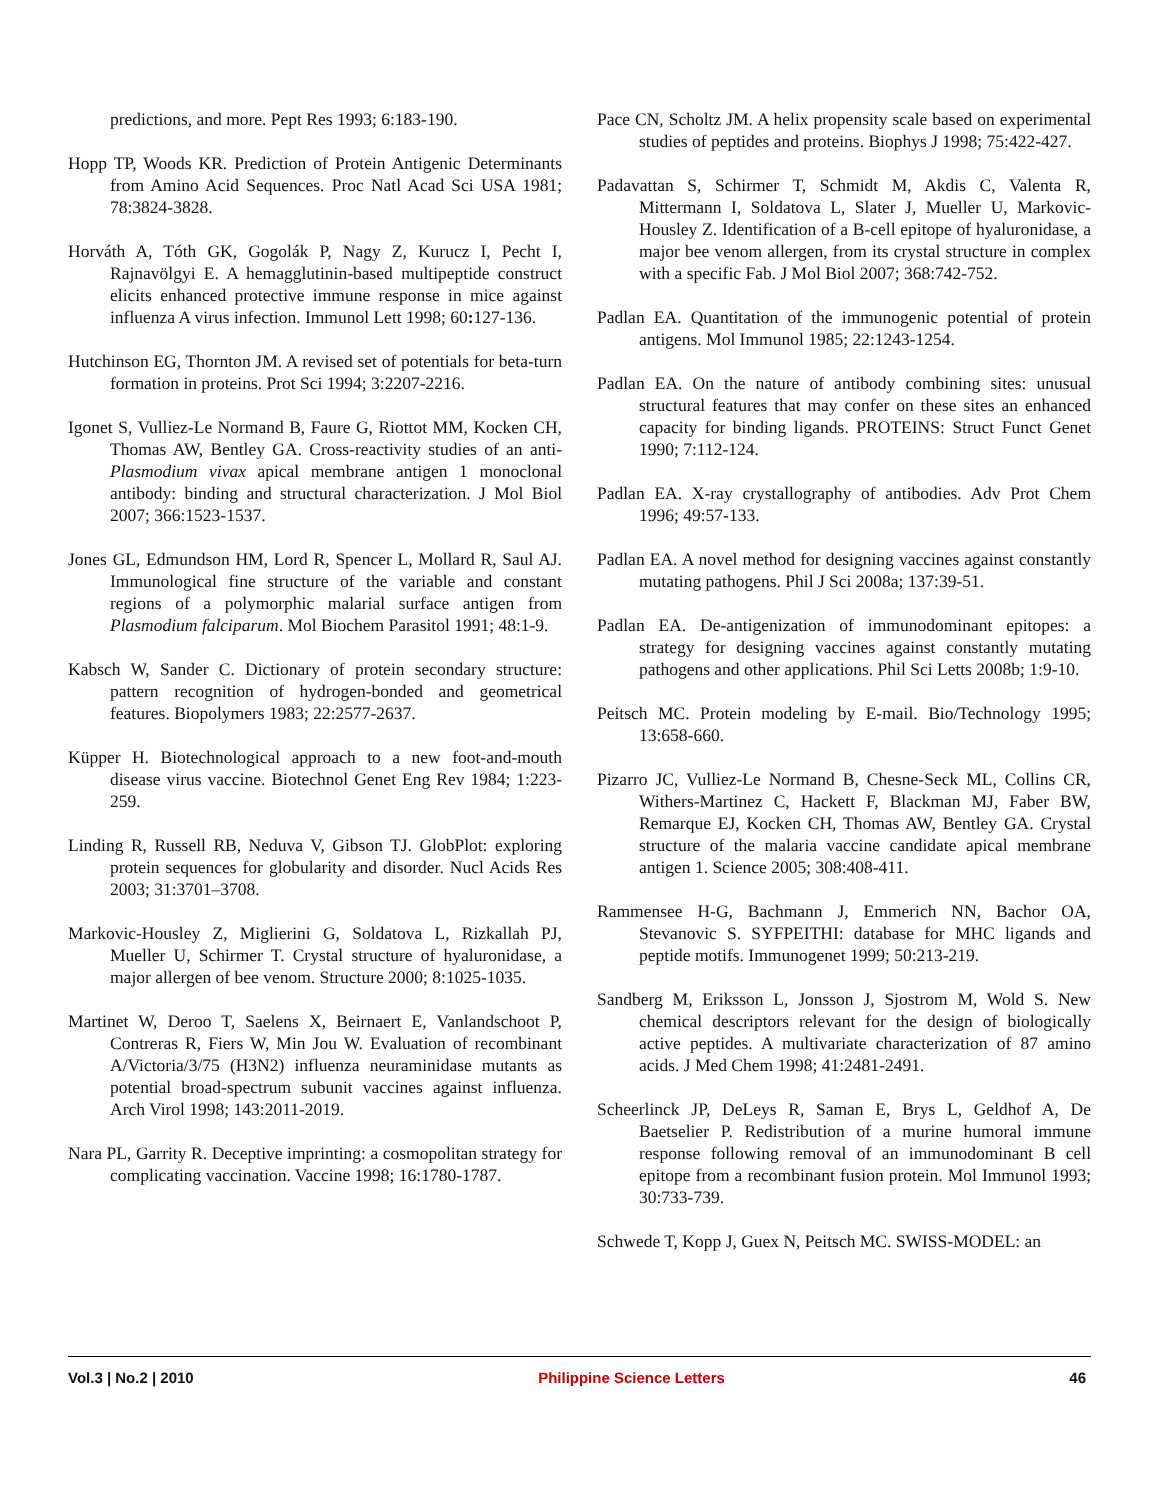predictions, and more. Pept Res 1993; 6:183-190.
Hopp TP, Woods KR. Prediction of Protein Antigenic Determinants from Amino Acid Sequences. Proc Natl Acad Sci USA 1981; 78:3824-3828.
Horváth A, Tóth GK, Gogolák P, Nagy Z, Kurucz I, Pecht I, Rajnavölgyi E. A hemagglutinin-based multipeptide construct elicits enhanced protective immune response in mice against influenza A virus infection. Immunol Lett 1998; 60: 127-136.
Hutchinson EG, Thornton JM. A revised set of potentials for beta-turn formation in proteins. Prot Sci 1994; 3:2207-2216.
Igonet S, Vulliez-Le Normand B, Faure G, Riottot MM, Kocken CH, Thomas AW, Bentley GA. Cross-reactivity studies of an anti-Plasmodium vivax apical membrane antigen 1 monoclonal antibody: binding and structural characterization. J Mol Biol 2007; 366:1523-1537.
Jones GL, Edmundson HM, Lord R, Spencer L, Mollard R, Saul AJ. Immunological fine structure of the variable and constant regions of a polymorphic malarial surface antigen from Plasmodium falciparum. Mol Biochem Parasitol 1991; 48:1-9.
Kabsch W, Sander C. Dictionary of protein secondary structure: pattern recognition of hydrogen-bonded and geometrical features. Biopolymers 1983; 22:2577-2637.
Küpper H. Biotechnological approach to a new foot-and-mouth disease virus vaccine. Biotechnol Genet Eng Rev 1984; 1:223-259.
Linding R, Russell RB, Neduva V, Gibson TJ. GlobPlot: exploring protein sequences for globularity and disorder. Nucl Acids Res 2003; 31:3701–3708.
Markovic-Housley Z, Miglierini G, Soldatova L, Rizkallah PJ, Mueller U, Schirmer T. Crystal structure of hyaluronidase, a major allergen of bee venom. Structure 2000; 8:1025-1035.
Martinet W, Deroo T, Saelens X, Beirnaert E, Vanlandschoot P, Contreras R, Fiers W, Min Jou W. Evaluation of recombinant A/Victoria/3/75 (H3N2) influenza neuraminidase mutants as potential broad-spectrum subunit vaccines against influenza. Arch Virol 1998; 143:2011-2019.
Nara PL, Garrity R. Deceptive imprinting: a cosmopolitan strategy for complicating vaccination. Vaccine 1998; 16:1780-1787.
Pace CN, Scholtz JM. A helix propensity scale based on experimental studies of peptides and proteins. Biophys J 1998; 75:422-427.
Padavattan S, Schirmer T, Schmidt M, Akdis C, Valenta R, Mittermann I, Soldatova L, Slater J, Mueller U, Markovic-Housley Z. Identification of a B-cell epitope of hyaluronidase, a major bee venom allergen, from its crystal structure in complex with a specific Fab. J Mol Biol 2007; 368:742-752.
Padlan EA. Quantitation of the immunogenic potential of protein antigens. Mol Immunol 1985; 22:1243-1254.
Padlan EA. On the nature of antibody combining sites: unusual structural features that may confer on these sites an enhanced capacity for binding ligands. PROTEINS: Struct Funct Genet 1990; 7:112-124.
Padlan EA. X-ray crystallography of antibodies. Adv Prot Chem 1996; 49:57-133.
Padlan EA. A novel method for designing vaccines against constantly mutating pathogens. Phil J Sci 2008a; 137:39-51.
Padlan EA. De-antigenization of immunodominant epitopes: a strategy for designing vaccines against constantly mutating pathogens and other applications. Phil Sci Letts 2008b; 1:9-10.
Peitsch MC. Protein modeling by E-mail. Bio/Technology 1995; 13:658-660.
Pizarro JC, Vulliez-Le Normand B, Chesne-Seck ML, Collins CR, Withers-Martinez C, Hackett F, Blackman MJ, Faber BW, Remarque EJ, Kocken CH, Thomas AW, Bentley GA. Crystal structure of the malaria vaccine candidate apical membrane antigen 1. Science 2005; 308:408-411.
Rammensee H-G, Bachmann J, Emmerich NN, Bachor OA, Stevanovic S. SYFPEITHI: database for MHC ligands and peptide motifs. Immunogenet 1999; 50:213-219.
Sandberg M, Eriksson L, Jonsson J, Sjostrom M, Wold S. New chemical descriptors relevant for the design of biologically active peptides. A multivariate characterization of 87 amino acids. J Med Chem 1998; 41:2481-2491.
Scheerlinck JP, DeLeys R, Saman E, Brys L, Geldhof A, De Baetselier P. Redistribution of a murine humoral immune response following removal of an immunodominant B cell epitope from a recombinant fusion protein. Mol Immunol 1993; 30:733-739.
Schwede T, Kopp J, Guex N, Peitsch MC. SWISS-MODEL: an
Vol.3 | No.2 | 2010 Philippine Science Letters 46